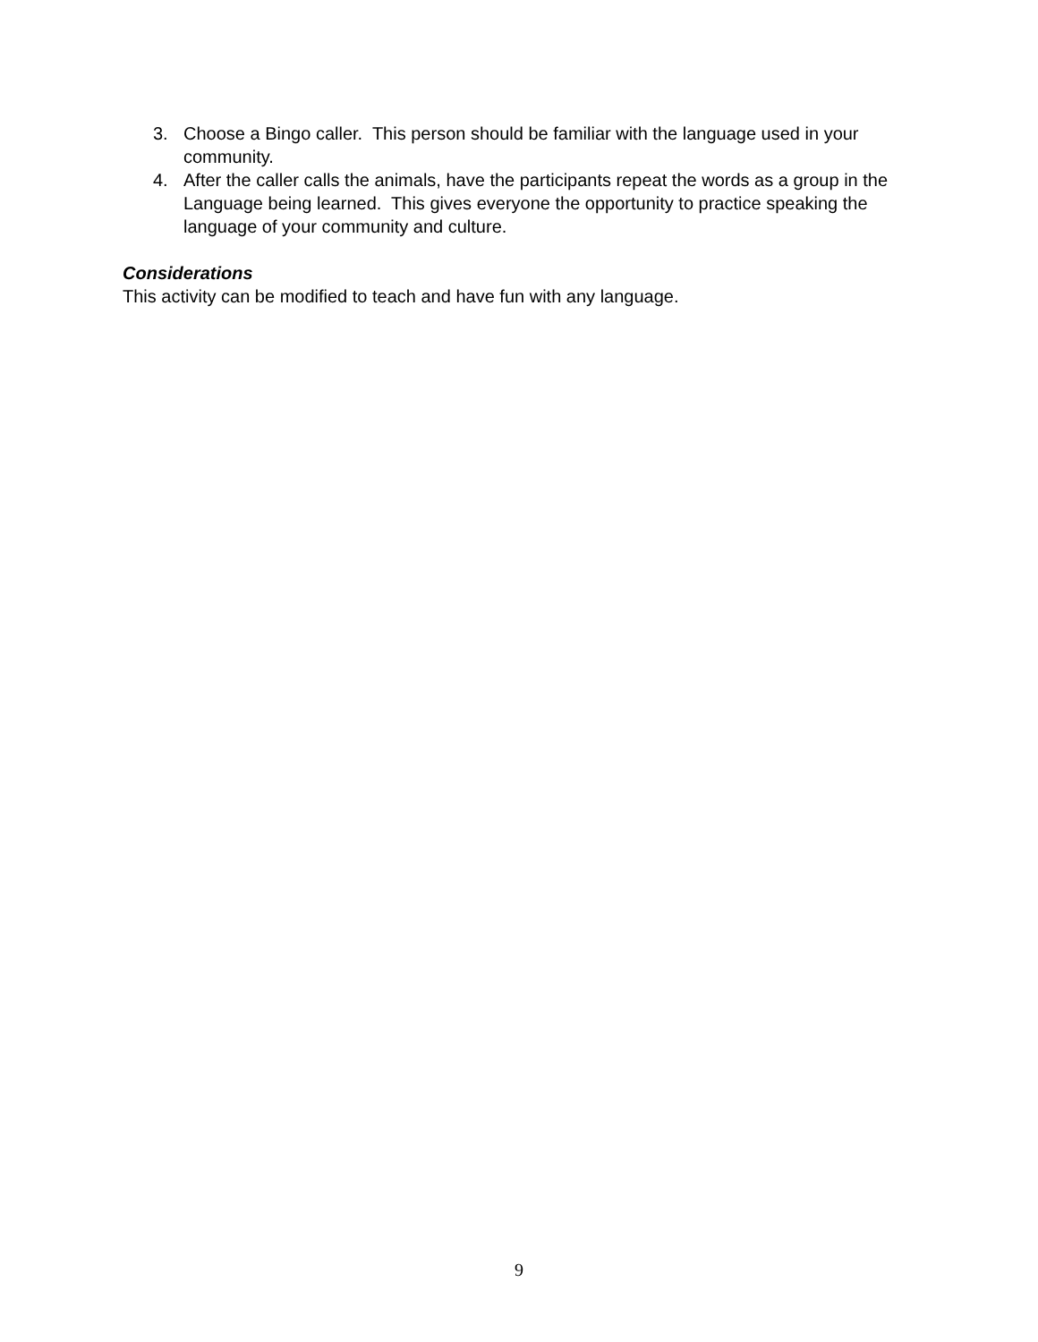3. Choose a Bingo caller. This person should be familiar with the language used in your community.
4. After the caller calls the animals, have the participants repeat the words as a group in the Language being learned. This gives everyone the opportunity to practice speaking the language of your community and culture.
Considerations
This activity can be modified to teach and have fun with any language.
9